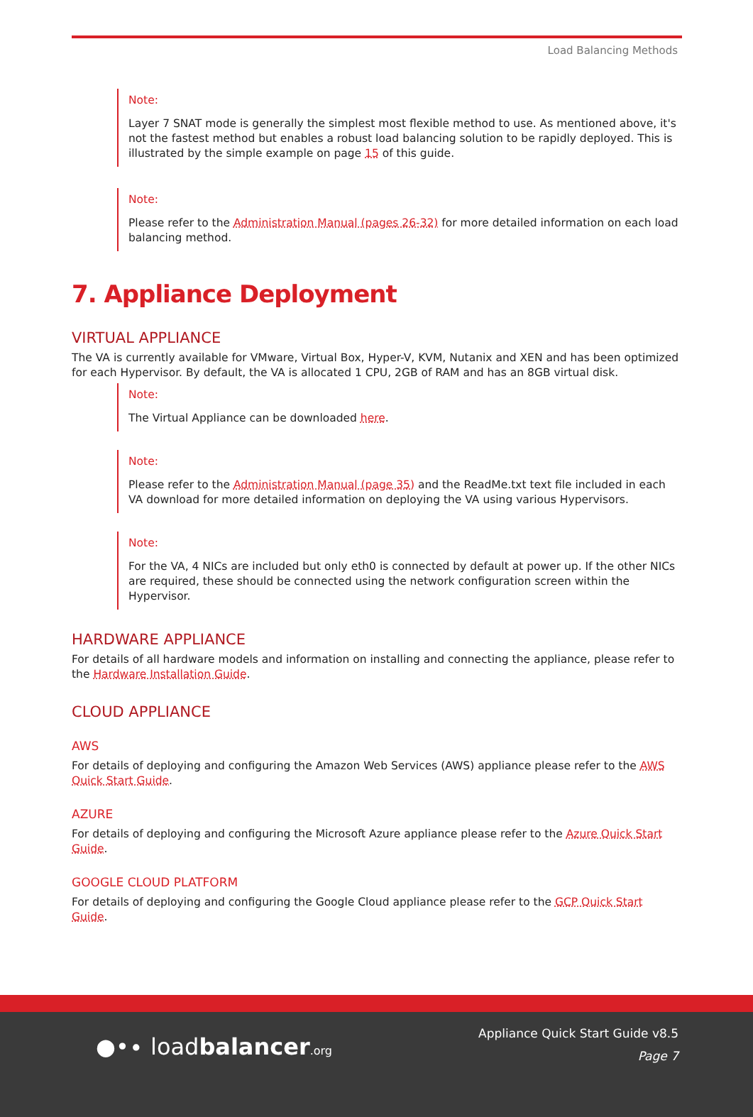Load Balancing Methods
Note:
Layer 7 SNAT mode is generally the simplest most flexible method to use. As mentioned above, it's not the fastest method but enables a robust load balancing solution to be rapidly deployed. This is illustrated by the simple example on page 15 of this guide.
Note:
Please refer to the Administration Manual (pages 26-32) for more detailed information on each load balancing method.
7. Appliance Deployment
VIRTUAL APPLIANCE
The VA is currently available for VMware, Virtual Box, Hyper-V, KVM, Nutanix and XEN and has been optimized for each Hypervisor. By default, the VA is allocated 1 CPU, 2GB of RAM and has an 8GB virtual disk.
Note:
The Virtual Appliance can be downloaded here.
Note:
Please refer to the Administration Manual (page 35) and the ReadMe.txt text file included in each VA download for more detailed information on deploying the VA using various Hypervisors.
Note:
For the VA, 4 NICs are included but only eth0 is connected by default at power up. If the other NICs are required, these should be connected using the network configuration screen within the Hypervisor.
HARDWARE APPLIANCE
For details of all hardware models and information on installing and connecting the appliance, please refer to the Hardware Installation Guide.
CLOUD APPLIANCE
AWS
For details of deploying and configuring the Amazon Web Services (AWS) appliance please refer to the AWS Quick Start Guide.
AZURE
For details of deploying and configuring the Microsoft Azure appliance please refer to the Azure Quick Start Guide.
GOOGLE CLOUD PLATFORM
For details of deploying and configuring the Google Cloud appliance please refer to the GCP Quick Start Guide.
●•∙ loadbalancer.org
Appliance Quick Start Guide v8.5
Page 7